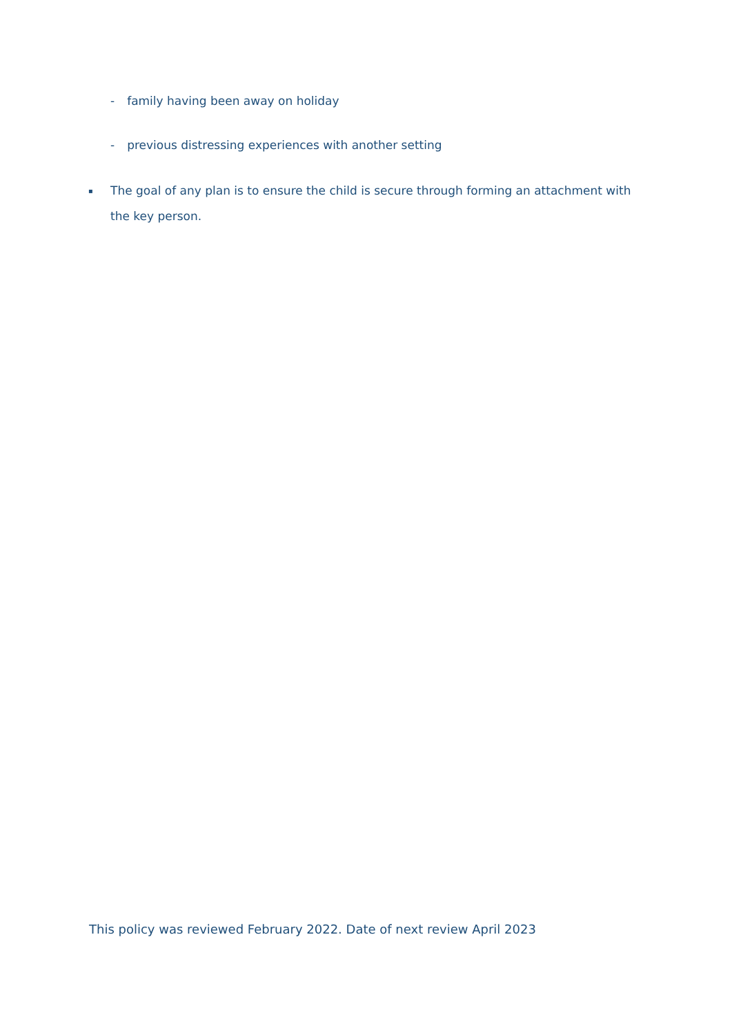- family having been away on holiday
- previous distressing experiences with another setting
▪
The goal of any plan is to ensure the child is secure through forming an attachment with the key person.
This policy was reviewed February 2022. Date of next review April 2023